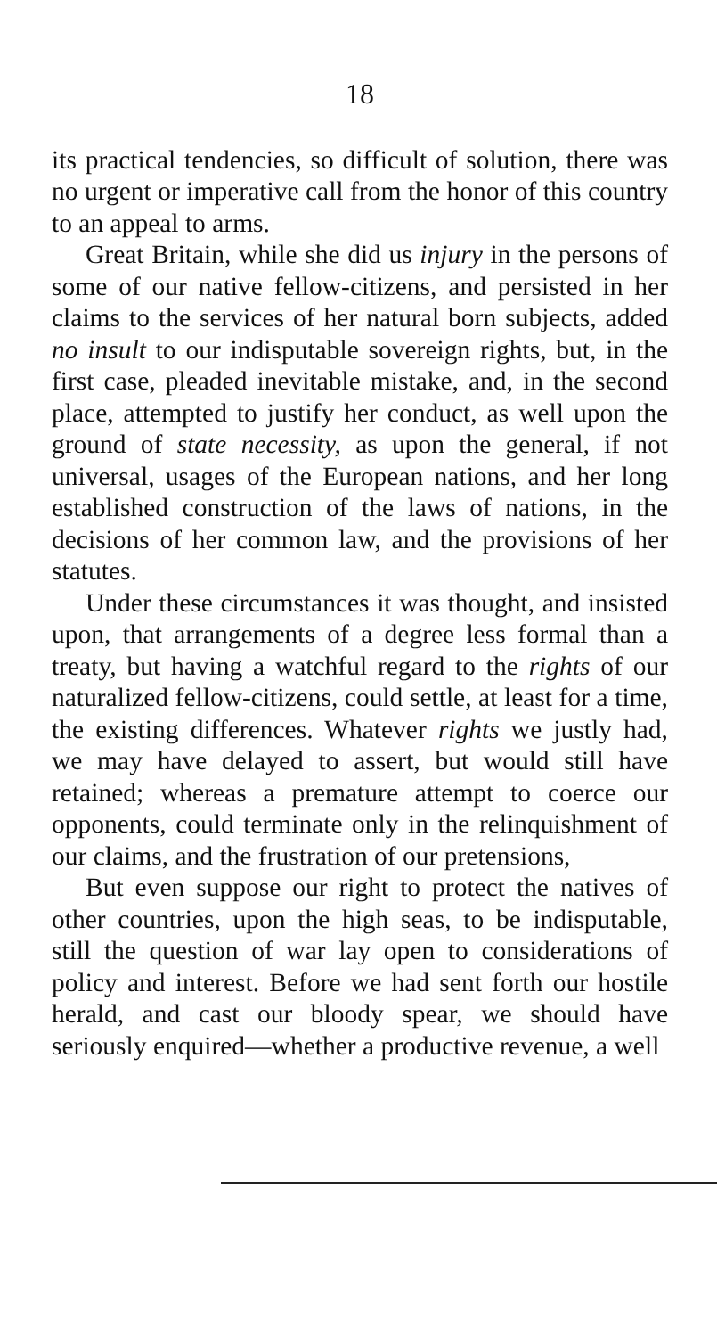18
its practical tendencies, so difficult of solution, there was no urgent or imperative call from the honor of this country to an appeal to arms.
Great Britain, while she did us injury in the persons of some of our native fellow-citizens, and persisted in her claims to the services of her natural born subjects, added no insult to our indisputable sovereign rights, but, in the first case, pleaded inevitable mistake, and, in the second place, attempted to justify her conduct, as well upon the ground of state necessity, as upon the general, if not universal, usages of the European nations, and her long established construction of the laws of nations, in the decisions of her common law, and the provisions of her statutes.
Under these circumstances it was thought, and insisted upon, that arrangements of a degree less formal than a treaty, but having a watchful regard to the rights of our naturalized fellow-citizens, could settle, at least for a time, the existing differences. Whatever rights we justly had, we may have delayed to assert, but would still have retained; whereas a premature attempt to coerce our opponents, could terminate only in the relinquishment of our claims, and the frustration of our pretensions,
But even suppose our right to protect the natives of other countries, upon the high seas, to be indisputable, still the question of war lay open to considerations of policy and interest. Before we had sent forth our hostile herald, and cast our bloody spear, we should have seriously enquired—whether a productive revenue, a well